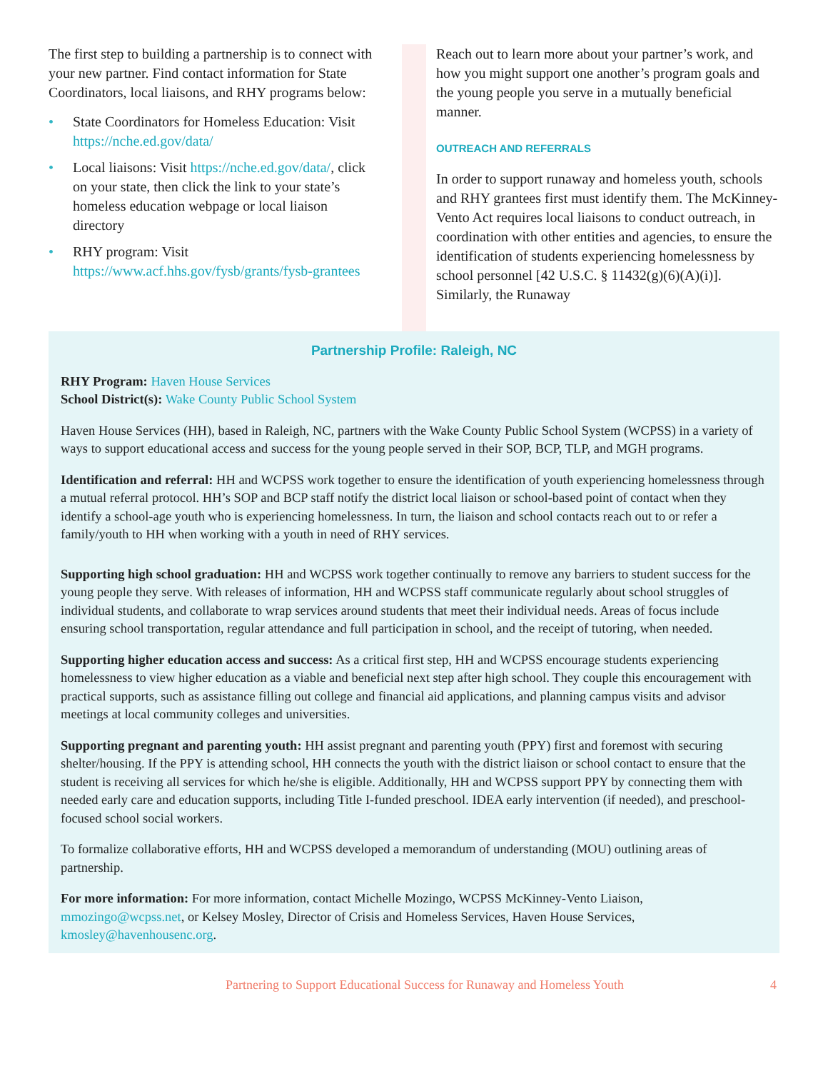The first step to building a partnership is to connect with your new partner. Find contact information for State Coordinators, local liaisons, and RHY programs below:
• State Coordinators for Homeless Education: Visit https://nche.ed.gov/data/
• Local liaisons: Visit https://nche.ed.gov/data/, click on your state, then click the link to your state’s homeless education webpage or local liaison directory
• RHY program: Visit https://www.acf.hhs.gov/fysb/grants/fysb-grantees
Reach out to learn more about your partner’s work, and how you might support one another’s program goals and the young people you serve in a mutually beneficial manner.
OUTREACH AND REFERRALS
In order to support runaway and homeless youth, schools and RHY grantees first must identify them. The McKinney-Vento Act requires local liaisons to conduct outreach, in coordination with other entities and agencies, to ensure the identification of students experiencing homelessness by school personnel [42 U.S.C. § 11432(g)(6)(A)(i)]. Similarly, the Runaway
Partnership Profile: Raleigh, NC
RHY Program: Haven House Services
School District(s): Wake County Public School System
Haven House Services (HH), based in Raleigh, NC, partners with the Wake County Public School System (WCPSS) in a variety of ways to support educational access and success for the young people served in their SOP, BCP, TLP, and MGH programs.
Identification and referral: HH and WCPSS work together to ensure the identification of youth experiencing homelessness through a mutual referral protocol. HH’s SOP and BCP staff notify the district local liaison or school-based point of contact when they identify a school-age youth who is experiencing homelessness. In turn, the liaison and school contacts reach out to or refer a family/youth to HH when working with a youth in need of RHY services.
Supporting high school graduation: HH and WCPSS work together continually to remove any barriers to student success for the young people they serve. With releases of information, HH and WCPSS staff communicate regularly about school struggles of individual students, and collaborate to wrap services around students that meet their individual needs. Areas of focus include ensuring school transportation, regular attendance and full participation in school, and the receipt of tutoring, when needed.
Supporting higher education access and success: As a critical first step, HH and WCPSS encourage students experiencing homelessness to view higher education as a viable and beneficial next step after high school. They couple this encouragement with practical supports, such as assistance filling out college and financial aid applications, and planning campus visits and advisor meetings at local community colleges and universities.
Supporting pregnant and parenting youth: HH assist pregnant and parenting youth (PPY) first and foremost with securing shelter/housing. If the PPY is attending school, HH connects the youth with the district liaison or school contact to ensure that the student is receiving all services for which he/she is eligible. Additionally, HH and WCPSS support PPY by connecting them with needed early care and education supports, including Title I-funded preschool. IDEA early intervention (if needed), and preschool-focused school social workers.
To formalize collaborative efforts, HH and WCPSS developed a memorandum of understanding (MOU) outlining areas of partnership.
For more information: For more information, contact Michelle Mozingo, WCPSS McKinney-Vento Liaison, mmozingo@wcpss.net, or Kelsey Mosley, Director of Crisis and Homeless Services, Haven House Services, kmosley@havenhousenc.org.
Partnering to Support Educational Success for Runaway and Homeless Youth 4